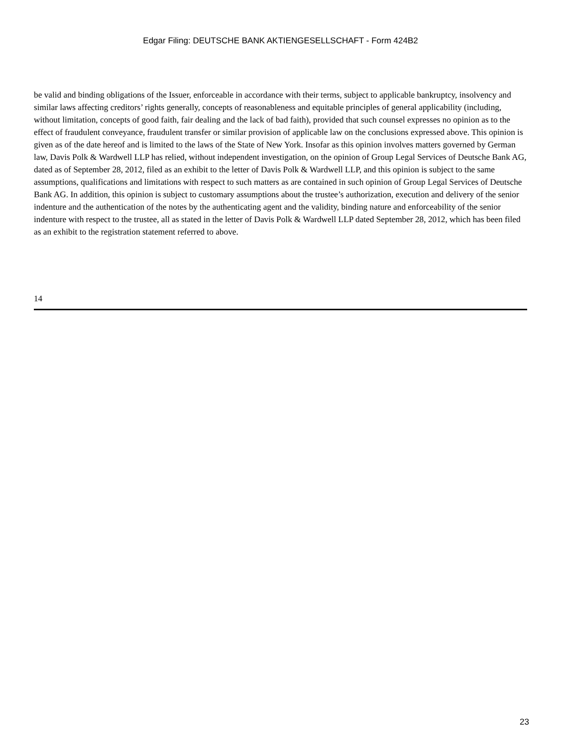Edgar Filing: DEUTSCHE BANK AKTIENGESELLSCHAFT - Form 424B2
be valid and binding obligations of the Issuer, enforceable in accordance with their terms, subject to applicable bankruptcy, insolvency and similar laws affecting creditors’ rights generally, concepts of reasonableness and equitable principles of general applicability (including, without limitation, concepts of good faith, fair dealing and the lack of bad faith), provided that such counsel expresses no opinion as to the effect of fraudulent conveyance, fraudulent transfer or similar provision of applicable law on the conclusions expressed above. This opinion is given as of the date hereof and is limited to the laws of the State of New York. Insofar as this opinion involves matters governed by German law, Davis Polk & Wardwell LLP has relied, without independent investigation, on the opinion of Group Legal Services of Deutsche Bank AG, dated as of September 28, 2012, filed as an exhibit to the letter of Davis Polk & Wardwell LLP, and this opinion is subject to the same assumptions, qualifications and limitations with respect to such matters as are contained in such opinion of Group Legal Services of Deutsche Bank AG. In addition, this opinion is subject to customary assumptions about the trustee’s authorization, execution and delivery of the senior indenture and the authentication of the notes by the authenticating agent and the validity, binding nature and enforceability of the senior indenture with respect to the trustee, all as stated in the letter of Davis Polk & Wardwell LLP dated September 28, 2012, which has been filed as an exhibit to the registration statement referred to above.
14
23